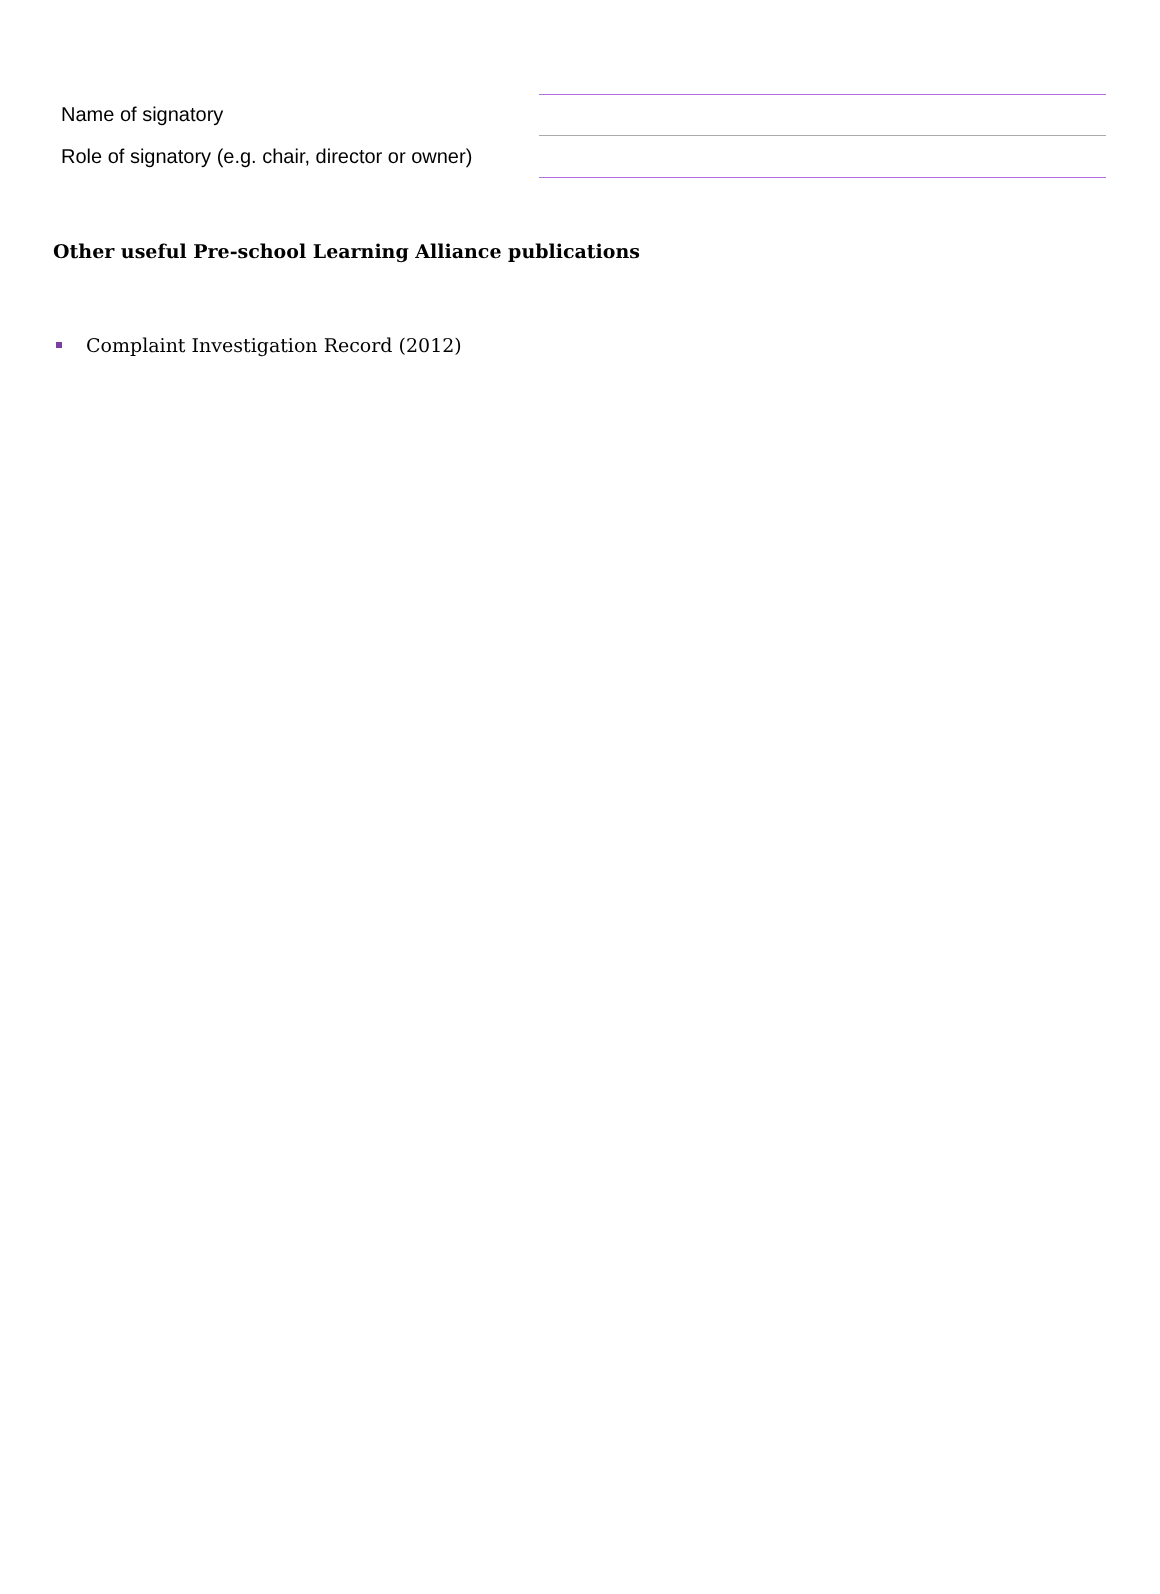Name of signatory
Role of signatory (e.g. chair, director or owner)
Other useful Pre-school Learning Alliance publications
Complaint Investigation Record (2012)